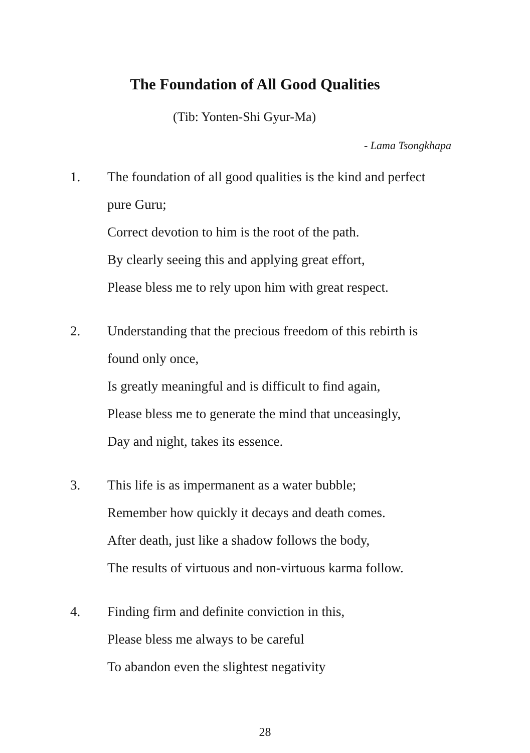The Foundation of All Good Qualities
(Tib: Yonten-Shi Gyur-Ma)
- Lama Tsongkhapa
1. The foundation of all good qualities is the kind and perfect
pure Guru;
Correct devotion to him is the root of the path.
By clearly seeing this and applying great effort,
Please bless me to rely upon him with great respect.
2. Understanding that the precious freedom of this rebirth is
found only once,
Is greatly meaningful and is difficult to find again,
Please bless me to generate the mind that unceasingly,
Day and night, takes its essence.
3. This life is as impermanent as a water bubble;
Remember how quickly it decays and death comes.
After death, just like a shadow follows the body,
The results of virtuous and non-virtuous karma follow.
4. Finding firm and definite conviction in this,
Please bless me always to be careful
To abandon even the slightest negativity
28